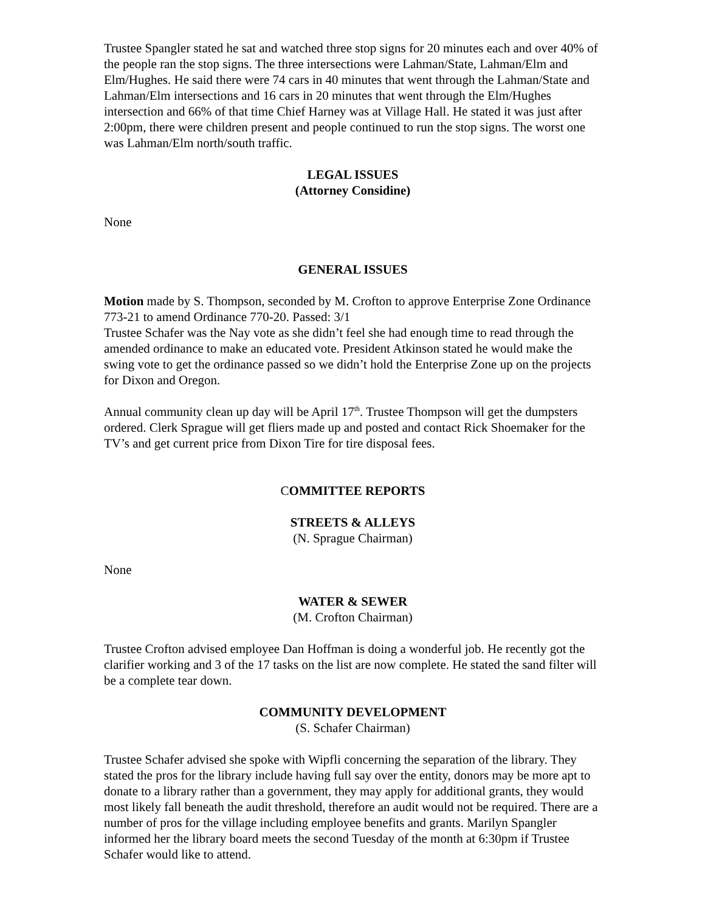Trustee Spangler stated he sat and watched three stop signs for 20 minutes each and over 40% of the people ran the stop signs. The three intersections were Lahman/State, Lahman/Elm and Elm/Hughes. He said there were 74 cars in 40 minutes that went through the Lahman/State and Lahman/Elm intersections and 16 cars in 20 minutes that went through the Elm/Hughes intersection and 66% of that time Chief Harney was at Village Hall. He stated it was just after 2:00pm, there were children present and people continued to run the stop signs. The worst one was Lahman/Elm north/south traffic.
LEGAL ISSUES
(Attorney Considine)
None
GENERAL ISSUES
Motion made by S. Thompson, seconded by M. Crofton to approve Enterprise Zone Ordinance 773-21 to amend Ordinance 770-20. Passed: 3/1
Trustee Schafer was the Nay vote as she didn’t feel she had enough time to read through the amended ordinance to make an educated vote. President Atkinson stated he would make the swing vote to get the ordinance passed so we didn’t hold the Enterprise Zone up on the projects for Dixon and Oregon.
Annual community clean up day will be April 17<sup>th</sup>. Trustee Thompson will get the dumpsters ordered. Clerk Sprague will get fliers made up and posted and contact Rick Shoemaker for the TV’s and get current price from Dixon Tire for tire disposal fees.
COMMITTEE REPORTS
STREETS & ALLEYS
(N. Sprague Chairman)
None
WATER & SEWER
(M. Crofton Chairman)
Trustee Crofton advised employee Dan Hoffman is doing a wonderful job. He recently got the clarifier working and 3 of the 17 tasks on the list are now complete. He stated the sand filter will be a complete tear down.
COMMUNITY DEVELOPMENT
(S. Schafer Chairman)
Trustee Schafer advised she spoke with Wipfli concerning the separation of the library. They stated the pros for the library include having full say over the entity, donors may be more apt to donate to a library rather than a government, they may apply for additional grants, they would most likely fall beneath the audit threshold, therefore an audit would not be required. There are a number of pros for the village including employee benefits and grants. Marilyn Spangler informed her the library board meets the second Tuesday of the month at 6:30pm if Trustee Schafer would like to attend.